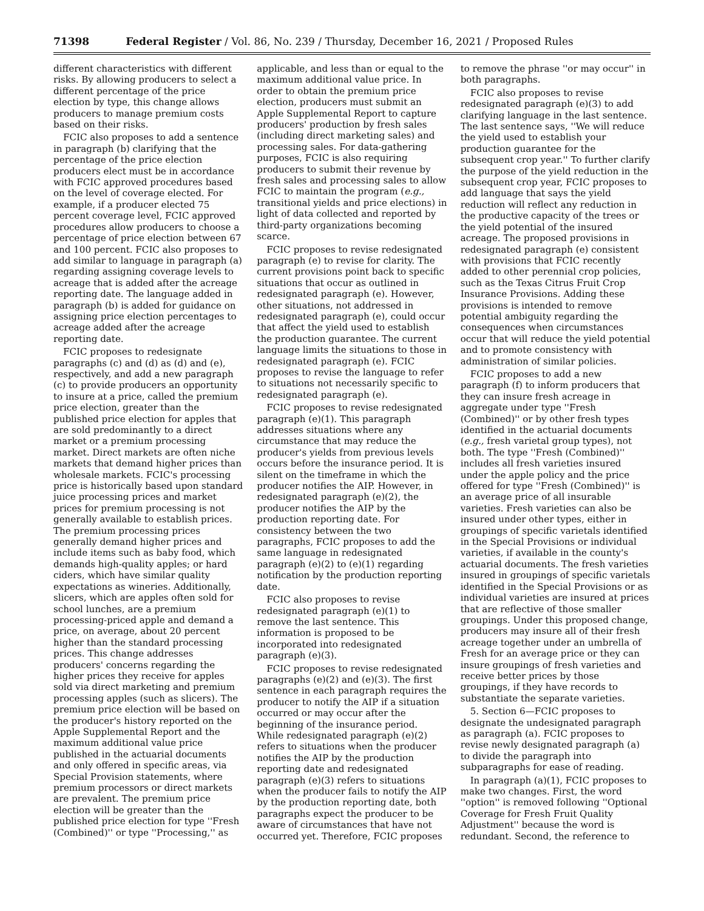71398 Federal Register / Vol. 86, No. 239 / Thursday, December 16, 2021 / Proposed Rules
different characteristics with different risks. By allowing producers to select a different percentage of the price election by type, this change allows producers to manage premium costs based on their risks.
FCIC also proposes to add a sentence in paragraph (b) clarifying that the percentage of the price election producers elect must be in accordance with FCIC approved procedures based on the level of coverage elected. For example, if a producer elected 75 percent coverage level, FCIC approved procedures allow producers to choose a percentage of price election between 67 and 100 percent. FCIC also proposes to add similar to language in paragraph (a) regarding assigning coverage levels to acreage that is added after the acreage reporting date. The language added in paragraph (b) is added for guidance on assigning price election percentages to acreage added after the acreage reporting date.
FCIC proposes to redesignate paragraphs (c) and (d) as (d) and (e), respectively, and add a new paragraph (c) to provide producers an opportunity to insure at a price, called the premium price election, greater than the published price election for apples that are sold predominantly to a direct market or a premium processing market. Direct markets are often niche markets that demand higher prices than wholesale markets. FCIC's processing price is historically based upon standard juice processing prices and market prices for premium processing is not generally available to establish prices. The premium processing prices generally demand higher prices and include items such as baby food, which demands high-quality apples; or hard ciders, which have similar quality expectations as wineries. Additionally, slicers, which are apples often sold for school lunches, are a premium processing-priced apple and demand a price, on average, about 20 percent higher than the standard processing prices. This change addresses producers' concerns regarding the higher prices they receive for apples sold via direct marketing and premium processing apples (such as slicers). The premium price election will be based on the producer's history reported on the Apple Supplemental Report and the maximum additional value price published in the actuarial documents and only offered in specific areas, via Special Provision statements, where premium processors or direct markets are prevalent. The premium price election will be greater than the published price election for type ''Fresh (Combined)'' or type ''Processing,'' as
applicable, and less than or equal to the maximum additional value price. In order to obtain the premium price election, producers must submit an Apple Supplemental Report to capture producers' production by fresh sales (including direct marketing sales) and processing sales. For data-gathering purposes, FCIC is also requiring producers to submit their revenue by fresh sales and processing sales to allow FCIC to maintain the program (e.g., transitional yields and price elections) in light of data collected and reported by third-party organizations becoming scarce.
FCIC proposes to revise redesignated paragraph (e) to revise for clarity. The current provisions point back to specific situations that occur as outlined in redesignated paragraph (e). However, other situations, not addressed in redesignated paragraph (e), could occur that affect the yield used to establish the production guarantee. The current language limits the situations to those in redesignated paragraph (e). FCIC proposes to revise the language to refer to situations not necessarily specific to redesignated paragraph (e).
FCIC proposes to revise redesignated paragraph (e)(1). This paragraph addresses situations where any circumstance that may reduce the producer's yields from previous levels occurs before the insurance period. It is silent on the timeframe in which the producer notifies the AIP. However, in redesignated paragraph (e)(2), the producer notifies the AIP by the production reporting date. For consistency between the two paragraphs, FCIC proposes to add the same language in redesignated paragraph (e)(2) to (e)(1) regarding notification by the production reporting date.
FCIC also proposes to revise redesignated paragraph (e)(1) to remove the last sentence. This information is proposed to be incorporated into redesignated paragraph (e)(3).
FCIC proposes to revise redesignated paragraphs (e)(2) and (e)(3). The first sentence in each paragraph requires the producer to notify the AIP if a situation occurred or may occur after the beginning of the insurance period. While redesignated paragraph (e)(2) refers to situations when the producer notifies the AIP by the production reporting date and redesignated paragraph (e)(3) refers to situations when the producer fails to notify the AIP by the production reporting date, both paragraphs expect the producer to be aware of circumstances that have not occurred yet. Therefore, FCIC proposes
to remove the phrase ''or may occur'' in both paragraphs.
FCIC also proposes to revise redesignated paragraph (e)(3) to add clarifying language in the last sentence. The last sentence says, ''We will reduce the yield used to establish your production guarantee for the subsequent crop year.'' To further clarify the purpose of the yield reduction in the subsequent crop year, FCIC proposes to add language that says the yield reduction will reflect any reduction in the productive capacity of the trees or the yield potential of the insured acreage. The proposed provisions in redesignated paragraph (e) consistent with provisions that FCIC recently added to other perennial crop policies, such as the Texas Citrus Fruit Crop Insurance Provisions. Adding these provisions is intended to remove potential ambiguity regarding the consequences when circumstances occur that will reduce the yield potential and to promote consistency with administration of similar policies.
FCIC proposes to add a new paragraph (f) to inform producers that they can insure fresh acreage in aggregate under type ''Fresh (Combined)'' or by other fresh types identified in the actuarial documents (e.g., fresh varietal group types), not both. The type ''Fresh (Combined)'' includes all fresh varieties insured under the apple policy and the price offered for type ''Fresh (Combined)'' is an average price of all insurable varieties. Fresh varieties can also be insured under other types, either in groupings of specific varietals identified in the Special Provisions or individual varieties, if available in the county's actuarial documents. The fresh varieties insured in groupings of specific varietals identified in the Special Provisions or as individual varieties are insured at prices that are reflective of those smaller groupings. Under this proposed change, producers may insure all of their fresh acreage together under an umbrella of Fresh for an average price or they can insure groupings of fresh varieties and receive better prices by those groupings, if they have records to substantiate the separate varieties.
5. Section 6—FCIC proposes to designate the undesignated paragraph as paragraph (a). FCIC proposes to revise newly designated paragraph (a) to divide the paragraph into subparagraphs for ease of reading.
In paragraph (a)(1), FCIC proposes to make two changes. First, the word ''option'' is removed following ''Optional Coverage for Fresh Fruit Quality Adjustment'' because the word is redundant. Second, the reference to